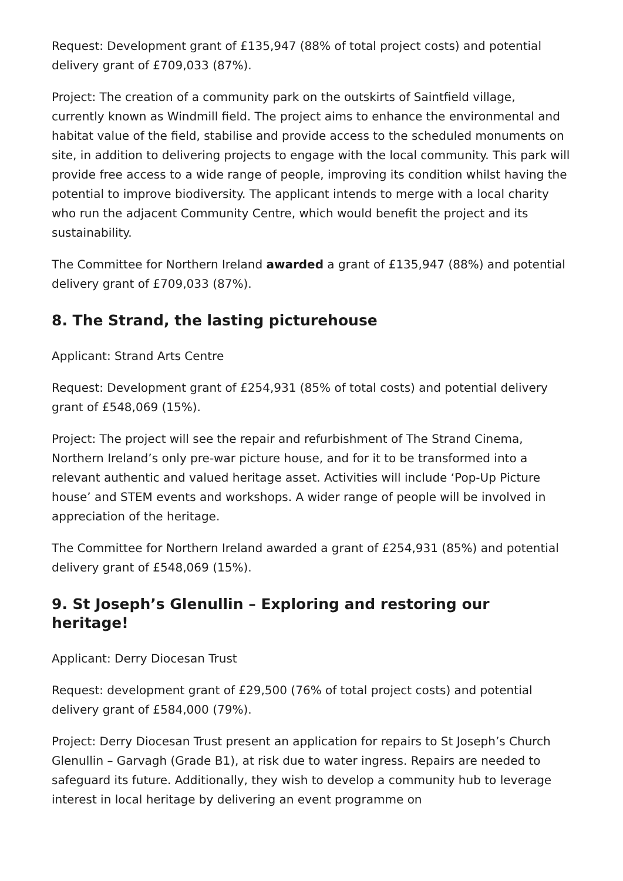Request: Development grant of £135,947 (88% of total project costs) and potential delivery grant of £709,033 (87%).
Project: The creation of a community park on the outskirts of Saintfield village, currently known as Windmill field. The project aims to enhance the environmental and habitat value of the field, stabilise and provide access to the scheduled monuments on site, in addition to delivering projects to engage with the local community. This park will provide free access to a wide range of people, improving its condition whilst having the potential to improve biodiversity. The applicant intends to merge with a local charity who run the adjacent Community Centre, which would benefit the project and its sustainability.
The Committee for Northern Ireland awarded a grant of £135,947 (88%) and potential delivery grant of £709,033 (87%).
8. The Strand, the lasting picturehouse
Applicant: Strand Arts Centre
Request: Development grant of £254,931 (85% of total costs) and potential delivery grant of £548,069 (15%).
Project: The project will see the repair and refurbishment of The Strand Cinema, Northern Ireland’s only pre-war picture house, and for it to be transformed into a relevant authentic and valued heritage asset. Activities will include ‘Pop-Up Picture house’ and STEM events and workshops. A wider range of people will be involved in appreciation of the heritage.
The Committee for Northern Ireland awarded a grant of £254,931 (85%) and potential delivery grant of £548,069 (15%).
9. St Joseph’s Glenullin – Exploring and restoring our heritage!
Applicant: Derry Diocesan Trust
Request: development grant of £29,500 (76% of total project costs) and potential delivery grant of £584,000 (79%).
Project: Derry Diocesan Trust present an application for repairs to St Joseph’s Church Glenullin – Garvagh (Grade B1), at risk due to water ingress. Repairs are needed to safeguard its future. Additionally, they wish to develop a community hub to leverage interest in local heritage by delivering an event programme on